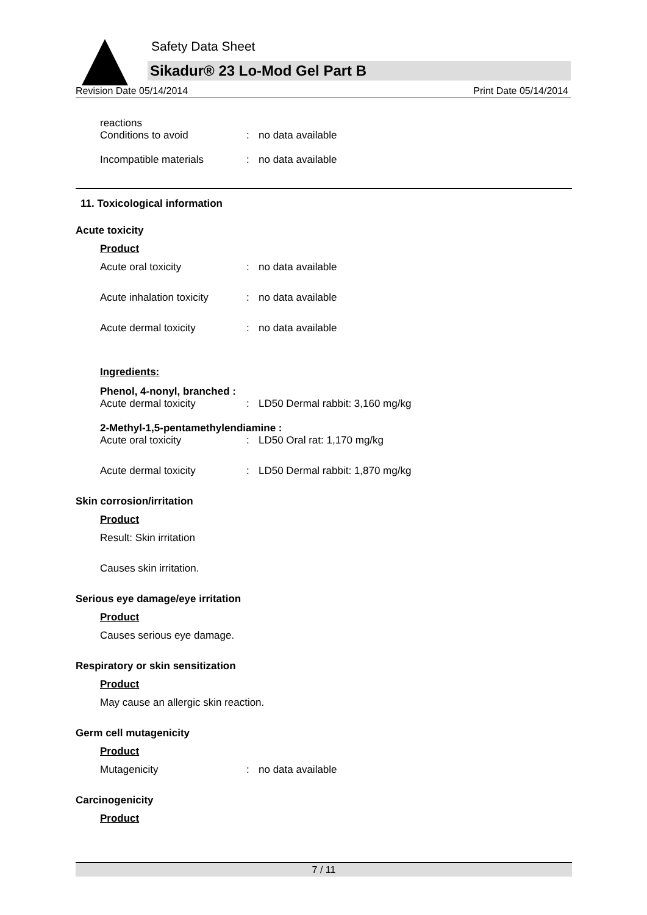Safety Data Sheet
Sikadur® 23 Lo-Mod Gel Part B
Revision Date 05/14/2014 Print Date 05/14/2014
reactions
Conditions to avoid: no data available
Incompatible materials: no data available
11. Toxicological information
Acute toxicity
Product
Acute oral toxicity: no data available
Acute inhalation toxicity: no data available
Acute dermal toxicity: no data available
Ingredients:
Phenol, 4-nonyl, branched :
Acute dermal toxicity: LD50 Dermal rabbit: 3,160 mg/kg
2-Methyl-1,5-pentamethylendiamine :
Acute oral toxicity: LD50 Oral rat: 1,170 mg/kg
Acute dermal toxicity: LD50 Dermal rabbit: 1,870 mg/kg
Skin corrosion/irritation
Product
Result: Skin irritation
Causes skin irritation.
Serious eye damage/eye irritation
Product
Causes serious eye damage.
Respiratory or skin sensitization
Product
May cause an allergic skin reaction.
Germ cell mutagenicity
Product
Mutagenicity: no data available
Carcinogenicity
Product
7 / 11